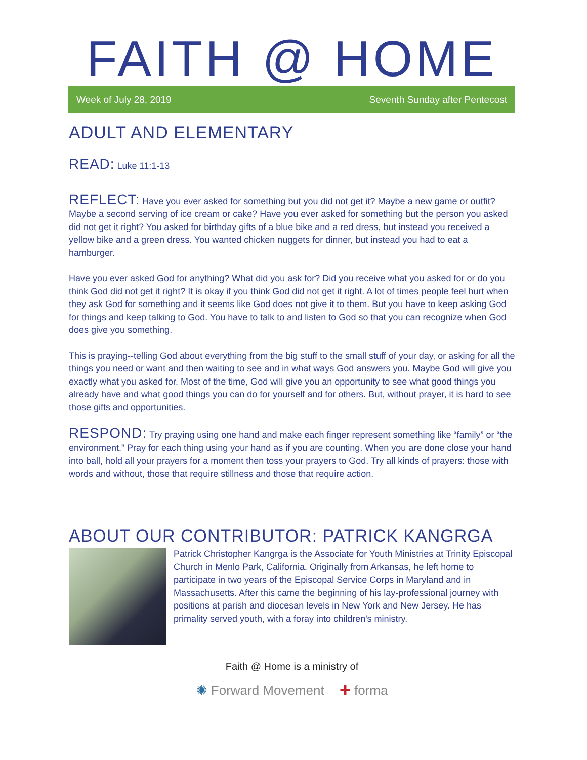FAITH @ HOME
Week of July 28, 2019 Seventh Sunday after Pentecost
ADULT AND ELEMENTARY
READ: Luke 11:1-13
REFLECT: Have you ever asked for something but you did not get it? Maybe a new game or outfit? Maybe a second serving of ice cream or cake? Have you ever asked for something but the person you asked did not get it right? You asked for birthday gifts of a blue bike and a red dress, but instead you received a yellow bike and a green dress. You wanted chicken nuggets for dinner, but instead you had to eat a hamburger.
Have you ever asked God for anything? What did you ask for? Did you receive what you asked for or do you think God did not get it right? It is okay if you think God did not get it right. A lot of times people feel hurt when they ask God for something and it seems like God does not give it to them. But you have to keep asking God for things and keep talking to God. You have to talk to and listen to God so that you can recognize when God does give you something.
This is praying--telling God about everything from the big stuff to the small stuff of your day, or asking for all the things you need or want and then waiting to see and in what ways God answers you. Maybe God will give you exactly what you asked for. Most of the time, God will give you an opportunity to see what good things you already have and what good things you can do for yourself and for others. But, without prayer, it is hard to see those gifts and opportunities.
RESPOND: Try praying using one hand and make each finger represent something like “family” or “the environment.” Pray for each thing using your hand as if you are counting. When you are done close your hand into ball, hold all your prayers for a moment then toss your prayers to God. Try all kinds of prayers: those with words and without, those that require stillness and those that require action.
ABOUT OUR CONTRIBUTOR: PATRICK KANGRGA
Patrick Christopher Kangrga is the Associate for Youth Ministries at Trinity Episcopal Church in Menlo Park, California. Originally from Arkansas, he left home to participate in two years of the Episcopal Service Corps in Maryland and in Massachusetts. After this came the beginning of his lay-professional journey with positions at parish and diocesan levels in New York and New Jersey. He has primality served youth, with a foray into children's ministry.
Faith @ Home is a ministry of
✺ Forward Movement ✚ forma